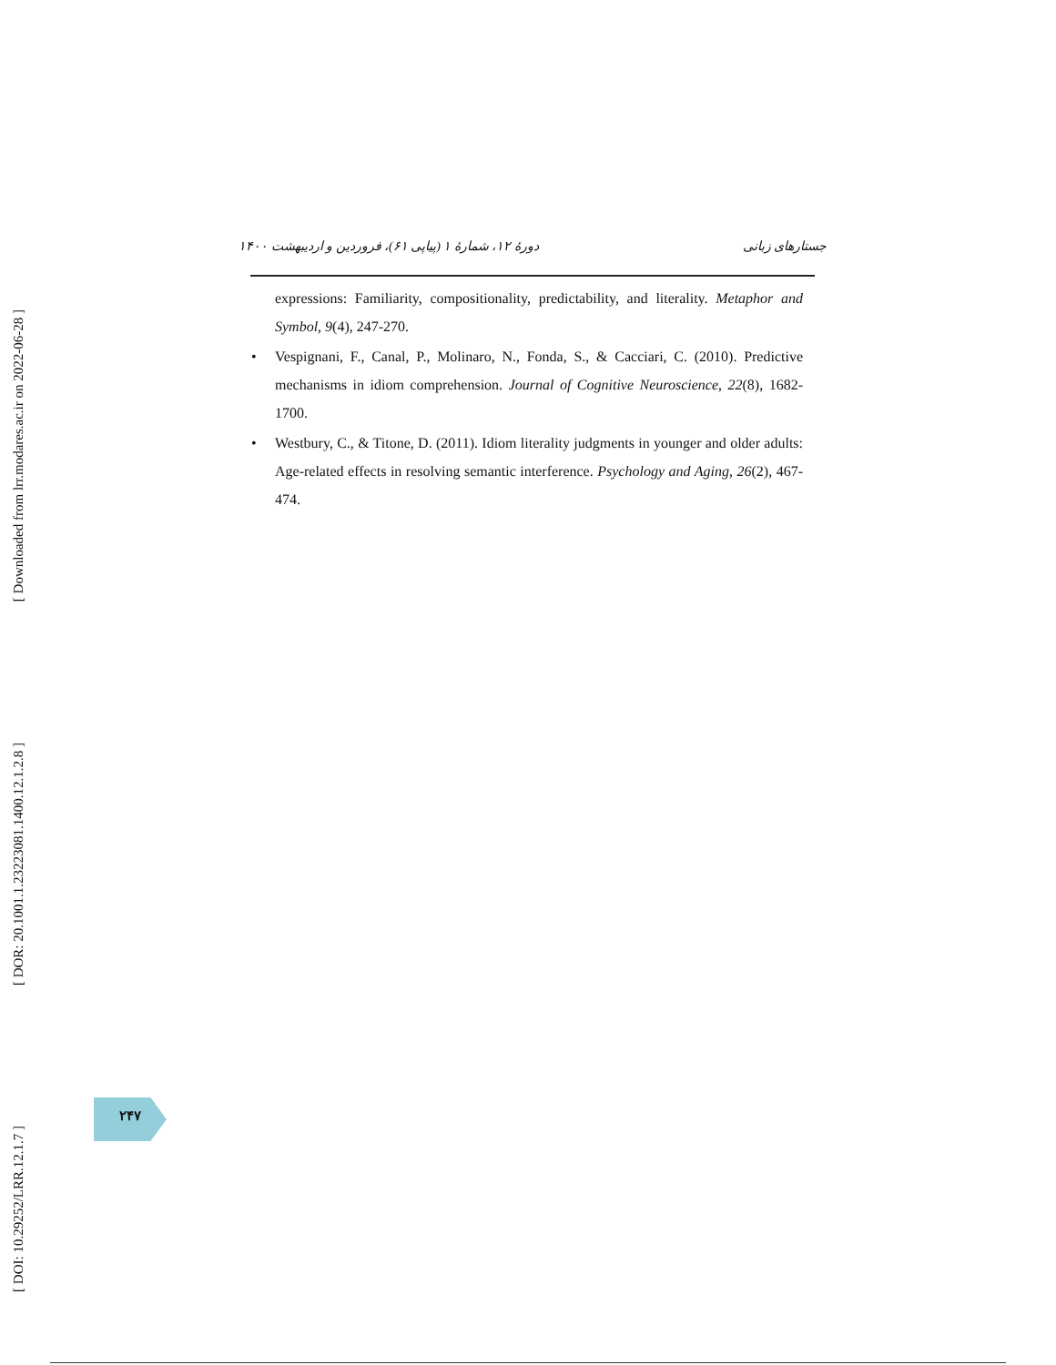[ Downloaded from lrr.modares.ac.ir on 2022-06-28 ]
[ DOR: 20.1001.1.23223081.1400.12.1.2.8 ]
[ DOI: 10.29252/LRR.12.1.7 ]
جستارهای زبانی دورهٔ ۱۲، شمارهٔ ۱ (پیاپی ۶۱)، فروردین و اردیبهشت ۱۴۰۰
expressions: Familiarity, compositionality, predictability, and literality. Metaphor and Symbol, 9(4), 247-270.
• Vespignani, F., Canal, P., Molinaro, N., Fonda, S., & Cacciari, C. (2010). Predictive mechanisms in idiom comprehension. Journal of Cognitive Neuroscience, 22(8), 1682-1700.
• Westbury, C., & Titone, D. (2011). Idiom literality judgments in younger and older adults: Age-related effects in resolving semantic interference. Psychology and Aging, 26(2), 467-474.
۲۴۷